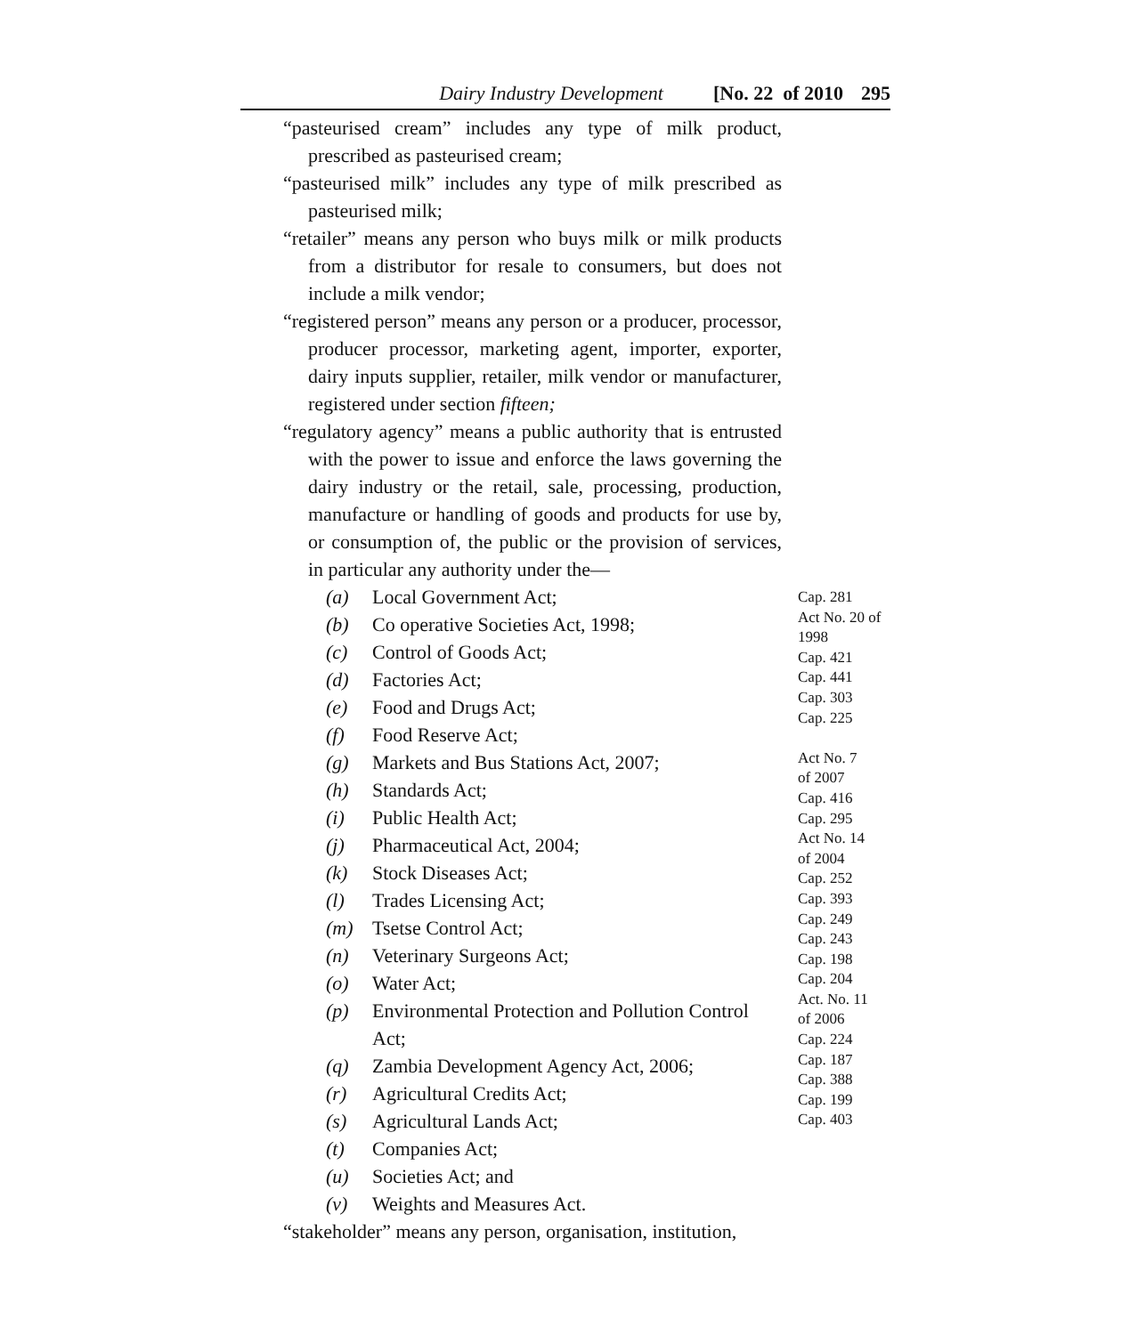Dairy Industry Development [No. 22 of 2010 295
“pasteurised cream” includes any type of milk product, prescribed as pasteurised cream;
“pasteurised milk” includes any type of milk prescribed as pasteurised milk;
“retailer” means any person who buys milk or milk products from a distributor for resale to consumers, but does not include a milk vendor;
“registered person” means any person or a producer, processor, producer processor, marketing agent, importer, exporter, dairy inputs supplier, retailer, milk vendor or manufacturer, registered under section fifteen;
“regulatory agency” means a public authority that is entrusted with the power to issue and enforce the laws governing the dairy industry or the retail, sale, processing, production, manufacture or handling of goods and products for use by, or consumption of, the public or the provision of services, in particular any authority under the—
(a) Local Government Act;
(b) Co operative Societies Act, 1998;
(c) Control of Goods Act;
(d) Factories Act;
(e) Food and Drugs Act;
(f) Food Reserve Act;
(g) Markets and Bus Stations Act, 2007;
(h) Standards Act;
(i) Public Health Act;
(j) Pharmaceutical Act, 2004;
(k) Stock Diseases Act;
(l) Trades Licensing Act;
(m) Tsetse Control Act;
(n) Veterinary Surgeons Act;
(o) Water Act;
(p) Environmental Protection and Pollution Control Act;
(q) Zambia Development Agency Act, 2006;
(r) Agricultural Credits Act;
(s) Agricultural Lands Act;
(t) Companies Act;
(u) Societies Act; and
(v) Weights and Measures Act.
“stakeholder” means any person, organisation, institution,
Cap. 281
Act No. 20 of
1998
Cap. 421
Cap. 441
Cap. 303
Cap. 225
Act No. 7
of 2007
Cap. 416
Cap. 295
Act No. 14
of 2004
Cap. 252
Cap. 393
Cap. 249
Cap. 243
Cap. 198
Cap. 204
Act. No. 11
of 2006
Cap. 224
Cap. 187
Cap. 388
Cap. 199
Cap. 403